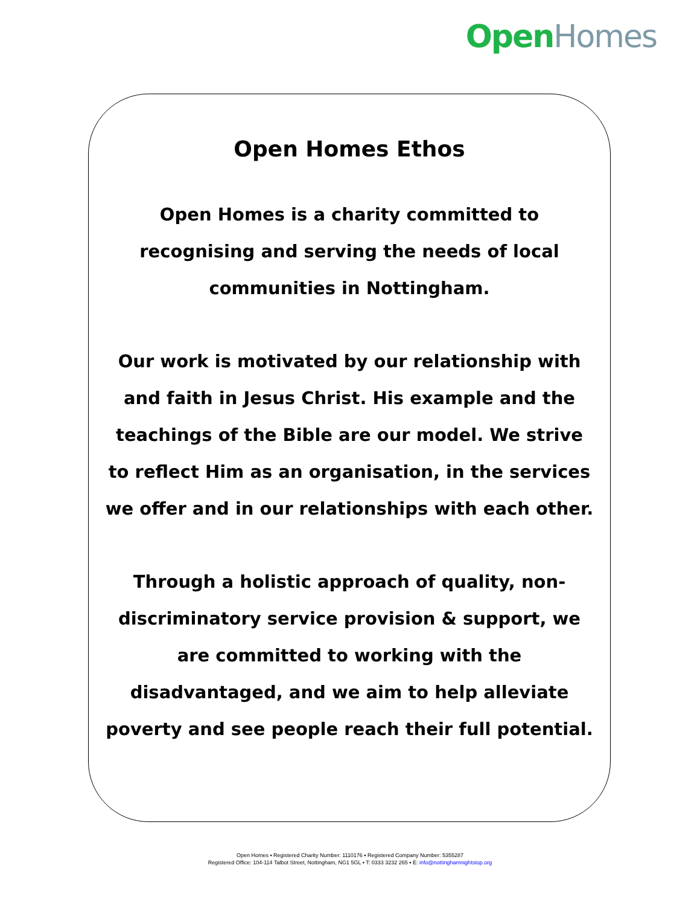Open Homes
Open Homes Ethos
Open Homes is a charity committed to recognising and serving the needs of local communities in Nottingham.
Our work is motivated by our relationship with and faith in Jesus Christ. His example and the teachings of the Bible are our model. We strive to reflect Him as an organisation, in the services we offer and in our relationships with each other.
Through a holistic approach of quality, non-discriminatory service provision & support, we are committed to working with the disadvantaged, and we aim to help alleviate poverty and see people reach their full potential.
Open Homes ▪ Registered Charity Number: 1110176 ▪ Registered Company Number: 5355287
Registered Office: 104-114 Talbot Street, Nottingham, NG1 5GL ▪ T: 0333 3232 265 ▪ E: info@nottinghamnightstop.org